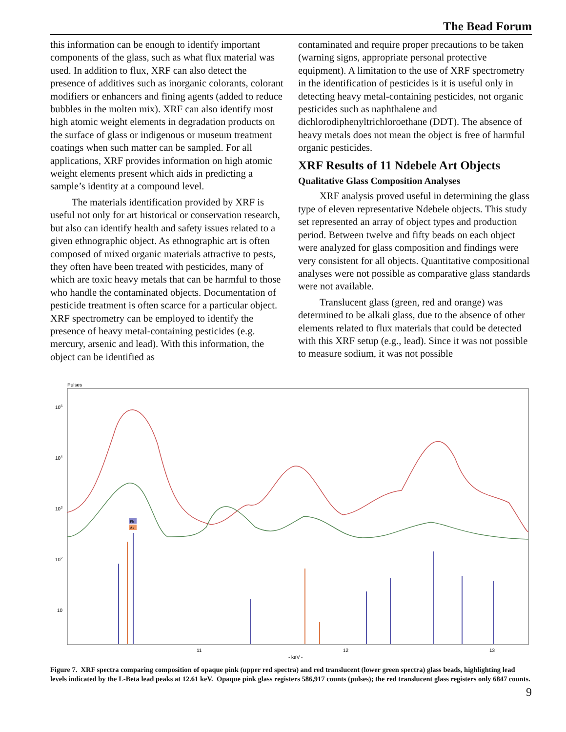The Bead Forum
this information can be enough to identify important components of the glass, such as what flux material was used. In addition to flux, XRF can also detect the presence of additives such as inorganic colorants, colorant modifiers or enhancers and fining agents (added to reduce bubbles in the molten mix). XRF can also identify most high atomic weight elements in degradation products on the surface of glass or indigenous or museum treatment coatings when such matter can be sampled. For all applications, XRF provides information on high atomic weight elements present which aids in predicting a sample’s identity at a compound level.
The materials identification provided by XRF is useful not only for art historical or conservation research, but also can identify health and safety issues related to a given ethnographic object. As ethnographic art is often composed of mixed organic materials attractive to pests, they often have been treated with pesticides, many of which are toxic heavy metals that can be harmful to those who handle the contaminated objects. Documentation of pesticide treatment is often scarce for a particular object. XRF spectrometry can be employed to identify the presence of heavy metal-containing pesticides (e.g. mercury, arsenic and lead). With this information, the object can be identified as
contaminated and require proper precautions to be taken (warning signs, appropriate personal protective equipment). A limitation to the use of XRF spectrometry in the identification of pesticides is it is useful only in detecting heavy metal-containing pesticides, not organic pesticides such as naphthalene and dichlorodiphenyltrichloroethane (DDT). The absence of heavy metals does not mean the object is free of harmful organic pesticides.
XRF Results of 11 Ndebele Art Objects
Qualitative Glass Composition Analyses
XRF analysis proved useful in determining the glass type of eleven representative Ndebele objects. This study set represented an array of object types and production period. Between twelve and fifty beads on each object were analyzed for glass composition and findings were very consistent for all objects. Quantitative compositional analyses were not possible as comparative glass standards were not available.
Translucent glass (green, red and orange) was determined to be alkali glass, due to the absence of other elements related to flux materials that could be detected with this XRF setup (e.g., lead). Since it was not possible to measure sodium, it was not possible
Pulses
105
104
103
102
10
11
12
13
- keV -
Pb
As
Figure 7. XRF spectra comparing composition of opaque pink (upper red spectra) and red translucent (lower green spectra) glass beads, highlighting lead levels indicated by the L-Beta lead peaks at 12.61 keV. Opaque pink glass registers 586,917 counts (pulses); the red translucent glass registers only 6847 counts.
9